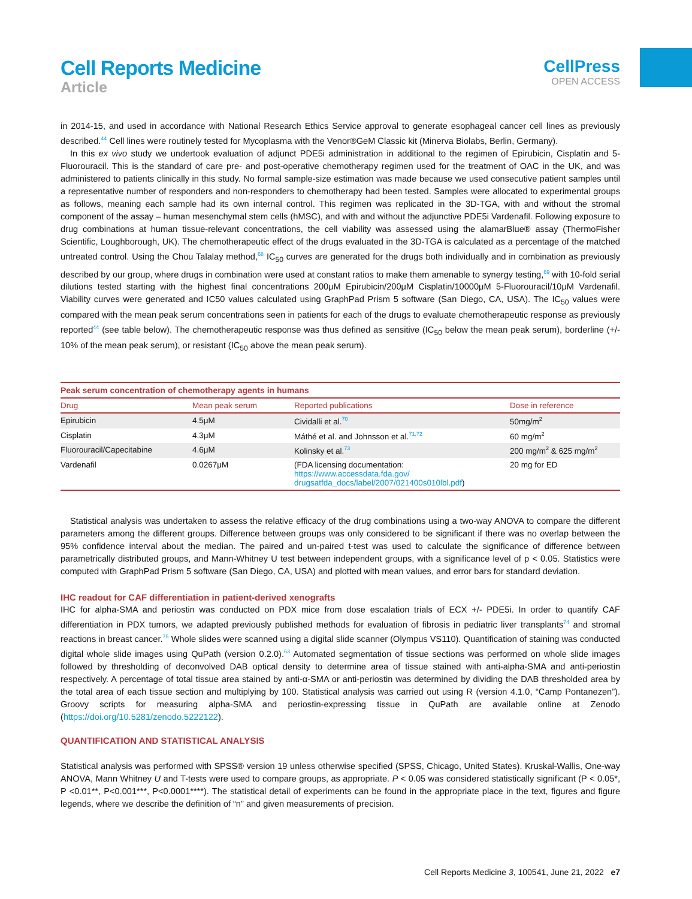Cell Reports Medicine
Article
CellPress
OPEN ACCESS
in 2014-15, and used in accordance with National Research Ethics Service approval to generate esophageal cancer cell lines as previously described.<sup>44</sup> Cell lines were routinely tested for Mycoplasma with the Venor®GeM Classic kit (Minerva Biolabs, Berlin, Germany).
In this ex vivo study we undertook evaluation of adjunct PDE5i administration in additional to the regimen of Epirubicin, Cisplatin and 5-Fluorouracil. This is the standard of care pre- and post-operative chemotherapy regimen used for the treatment of OAC in the UK, and was administered to patients clinically in this study. No formal sample-size estimation was made because we used consecutive patient samples until a representative number of responders and non-responders to chemotherapy had been tested. Samples were allocated to experimental groups as follows, meaning each sample had its own internal control. This regimen was replicated in the 3D-TGA, with and without the stromal component of the assay – human mesenchymal stem cells (hMSC), and with and without the adjunctive PDE5i Vardenafil. Following exposure to drug combinations at human tissue-relevant concentrations, the cell viability was assessed using the alamarBlue® assay (ThermoFisher Scientific, Loughborough, UK). The chemotherapeutic effect of the drugs evaluated in the 3D-TGA is calculated as a percentage of the matched untreated control. Using the Chou Talalay method,<sup>68</sup> IC<sub>50</sub> curves are generated for the drugs both individually and in combination as previously described by our group, where drugs in combination were used at constant ratios to make them amenable to synergy testing,<sup>69</sup> with 10-fold serial dilutions tested starting with the highest final concentrations 200μM Epirubicin/200μM Cisplatin/10000μM 5-Fluorouracil/10μM Vardenafil. Viability curves were generated and IC50 values calculated using GraphPad Prism 5 software (San Diego, CA, USA). The IC<sub>50</sub> values were compared with the mean peak serum concentrations seen in patients for each of the drugs to evaluate chemotherapeutic response as previously reported<sup>44</sup> (see table below). The chemotherapeutic response was thus defined as sensitive (IC<sub>50</sub> below the mean peak serum), borderline (+/- 10% of the mean peak serum), or resistant (IC<sub>50</sub> above the mean peak serum).
Peak serum concentration of chemotherapy agents in humans
| Drug | Mean peak serum | Reported publications | Dose in reference |
| --- | --- | --- | --- |
| Epirubicin | 4.5μM | Cividalli et al.<sup>70</sup> | 50mg/m<sup>2</sup> |
| Cisplatin | 4.3μM | Máthé et al. and Johnsson et al.<sup>71,72</sup> | 60 mg/m<sup>2</sup> |
| Fluorouracil/Capecitabine | 4.6μM | Kolinsky et al.<sup>73</sup> | 200 mg/m<sup>2</sup> & 625 mg/m<sup>2</sup> |
| Vardenafil | 0.0267μM | (FDA licensing documentation: https://www.accessdata.fda.gov/ drugsatfda_docs/label/2007/021400s010lbl.pdf ) | 20 mg for ED |
Statistical analysis was undertaken to assess the relative efficacy of the drug combinations using a two-way ANOVA to compare the different parameters among the different groups. Difference between groups was only considered to be significant if there was no overlap between the 95% confidence interval about the median. The paired and un-paired t-test was used to calculate the significance of difference between parametrically distributed groups, and Mann-Whitney U test between independent groups, with a significance level of p < 0.05. Statistics were computed with GraphPad Prism 5 software (San Diego, CA, USA) and plotted with mean values, and error bars for standard deviation.
IHC readout for CAF differentiation in patient-derived xenografts
IHC for alpha-SMA and periostin was conducted on PDX mice from dose escalation trials of ECX +/- PDE5i. In order to quantify CAF differentiation in PDX tumors, we adapted previously published methods for evaluation of fibrosis in pediatric liver transplants<sup>74</sup> and stromal reactions in breast cancer.<sup>75</sup> Whole slides were scanned using a digital slide scanner (Olympus VS110). Quantification of staining was conducted digital whole slide images using QuPath (version 0.2.0).<sup>63</sup> Automated segmentation of tissue sections was performed on whole slide images followed by thresholding of deconvolved DAB optical density to determine area of tissue stained with anti-alpha-SMA and anti-periostin respectively. A percentage of total tissue area stained by anti-α-SMA or anti-periostin was determined by dividing the DAB thresholded area by the total area of each tissue section and multiplying by 100. Statistical analysis was carried out using R (version 4.1.0, “Camp Pontanezen”). Groovy scripts for measuring alpha-SMA and periostin-expressing tissue in QuPath are available online at Zenodo (https://doi.org/10.5281/zenodo.5222122).
QUANTIFICATION AND STATISTICAL ANALYSIS
Statistical analysis was performed with SPSS® version 19 unless otherwise specified (SPSS, Chicago, United States). Kruskal-Wallis, One-way ANOVA, Mann Whitney U and T-tests were used to compare groups, as appropriate. P < 0.05 was considered statistically significant (P < 0.05*, P <0.01**, P<0.001***, P<0.0001****). The statistical detail of experiments can be found in the appropriate place in the text, figures and figure legends, where we describe the definition of “n” and given measurements of precision.
Cell Reports Medicine 3, 100541, June 21, 2022 e7